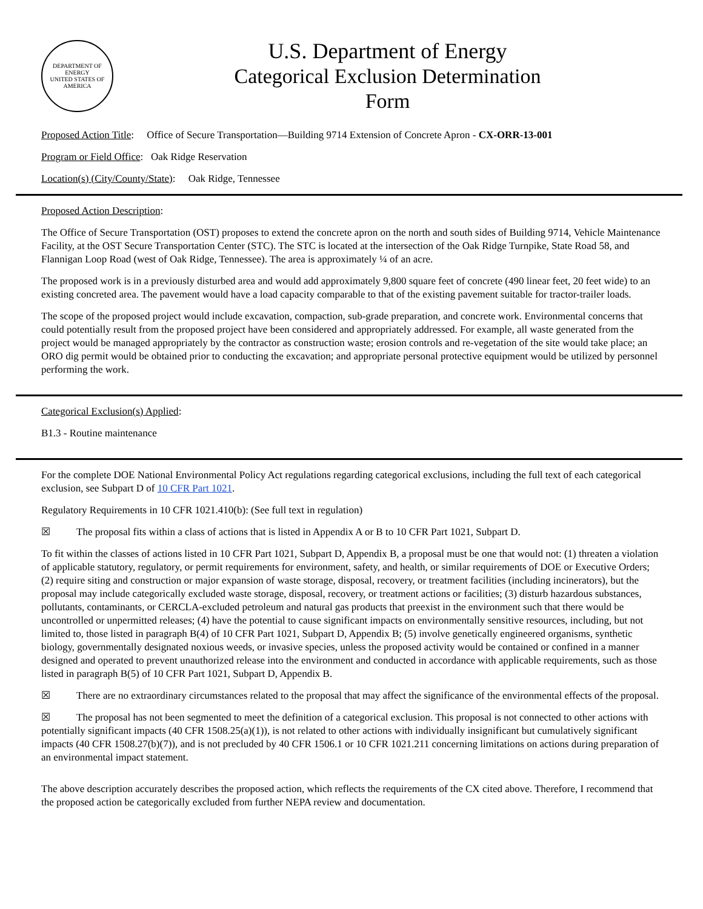DEPARTMENT OF ENERGY
UNITED STATES OF AMERICA
U.S. Department of Energy
Categorical Exclusion Determination
Form
Proposed Action Title: Office of Secure Transportation—Building 9714 Extension of Concrete Apron - CX-ORR-13-001
Program or Field Office: Oak Ridge Reservation
Location(s) (City/County/State): Oak Ridge, Tennessee
Proposed Action Description:
The Office of Secure Transportation (OST) proposes to extend the concrete apron on the north and south sides of Building 9714, Vehicle Maintenance Facility, at the OST Secure Transportation Center (STC). The STC is located at the intersection of the Oak Ridge Turnpike, State Road 58, and Flannigan Loop Road (west of Oak Ridge, Tennessee). The area is approximately ¼ of an acre.
The proposed work is in a previously disturbed area and would add approximately 9,800 square feet of concrete (490 linear feet, 20 feet wide) to an existing concreted area. The pavement would have a load capacity comparable to that of the existing pavement suitable for tractor-trailer loads.
The scope of the proposed project would include excavation, compaction, sub-grade preparation, and concrete work. Environmental concerns that could potentially result from the proposed project have been considered and appropriately addressed. For example, all waste generated from the project would be managed appropriately by the contractor as construction waste; erosion controls and re-vegetation of the site would take place; an ORO dig permit would be obtained prior to conducting the excavation; and appropriate personal protective equipment would be utilized by personnel performing the work.
Categorical Exclusion(s) Applied:
B1.3 - Routine maintenance
For the complete DOE National Environmental Policy Act regulations regarding categorical exclusions, including the full text of each categorical exclusion, see Subpart D of 10 CFR Part 1021.
Regulatory Requirements in 10 CFR 1021.410(b): (See full text in regulation)
☒ The proposal fits within a class of actions that is listed in Appendix A or B to 10 CFR Part 1021, Subpart D.
To fit within the classes of actions listed in 10 CFR Part 1021, Subpart D, Appendix B, a proposal must be one that would not: (1) threaten a violation of applicable statutory, regulatory, or permit requirements for environment, safety, and health, or similar requirements of DOE or Executive Orders; (2) require siting and construction or major expansion of waste storage, disposal, recovery, or treatment facilities (including incinerators), but the proposal may include categorically excluded waste storage, disposal, recovery, or treatment actions or facilities; (3) disturb hazardous substances, pollutants, contaminants, or CERCLA-excluded petroleum and natural gas products that preexist in the environment such that there would be uncontrolled or unpermitted releases; (4) have the potential to cause significant impacts on environmentally sensitive resources, including, but not limited to, those listed in paragraph B(4) of 10 CFR Part 1021, Subpart D, Appendix B; (5) involve genetically engineered organisms, synthetic biology, governmentally designated noxious weeds, or invasive species, unless the proposed activity would be contained or confined in a manner designed and operated to prevent unauthorized release into the environment and conducted in accordance with applicable requirements, such as those listed in paragraph B(5) of 10 CFR Part 1021, Subpart D, Appendix B.
☒ There are no extraordinary circumstances related to the proposal that may affect the significance of the environmental effects of the proposal.
☒ The proposal has not been segmented to meet the definition of a categorical exclusion. This proposal is not connected to other actions with potentially significant impacts (40 CFR 1508.25(a)(1)), is not related to other actions with individually insignificant but cumulatively significant impacts (40 CFR 1508.27(b)(7)), and is not precluded by 40 CFR 1506.1 or 10 CFR 1021.211 concerning limitations on actions during preparation of an environmental impact statement.
The above description accurately describes the proposed action, which reflects the requirements of the CX cited above. Therefore, I recommend that the proposed action be categorically excluded from further NEPA review and documentation.